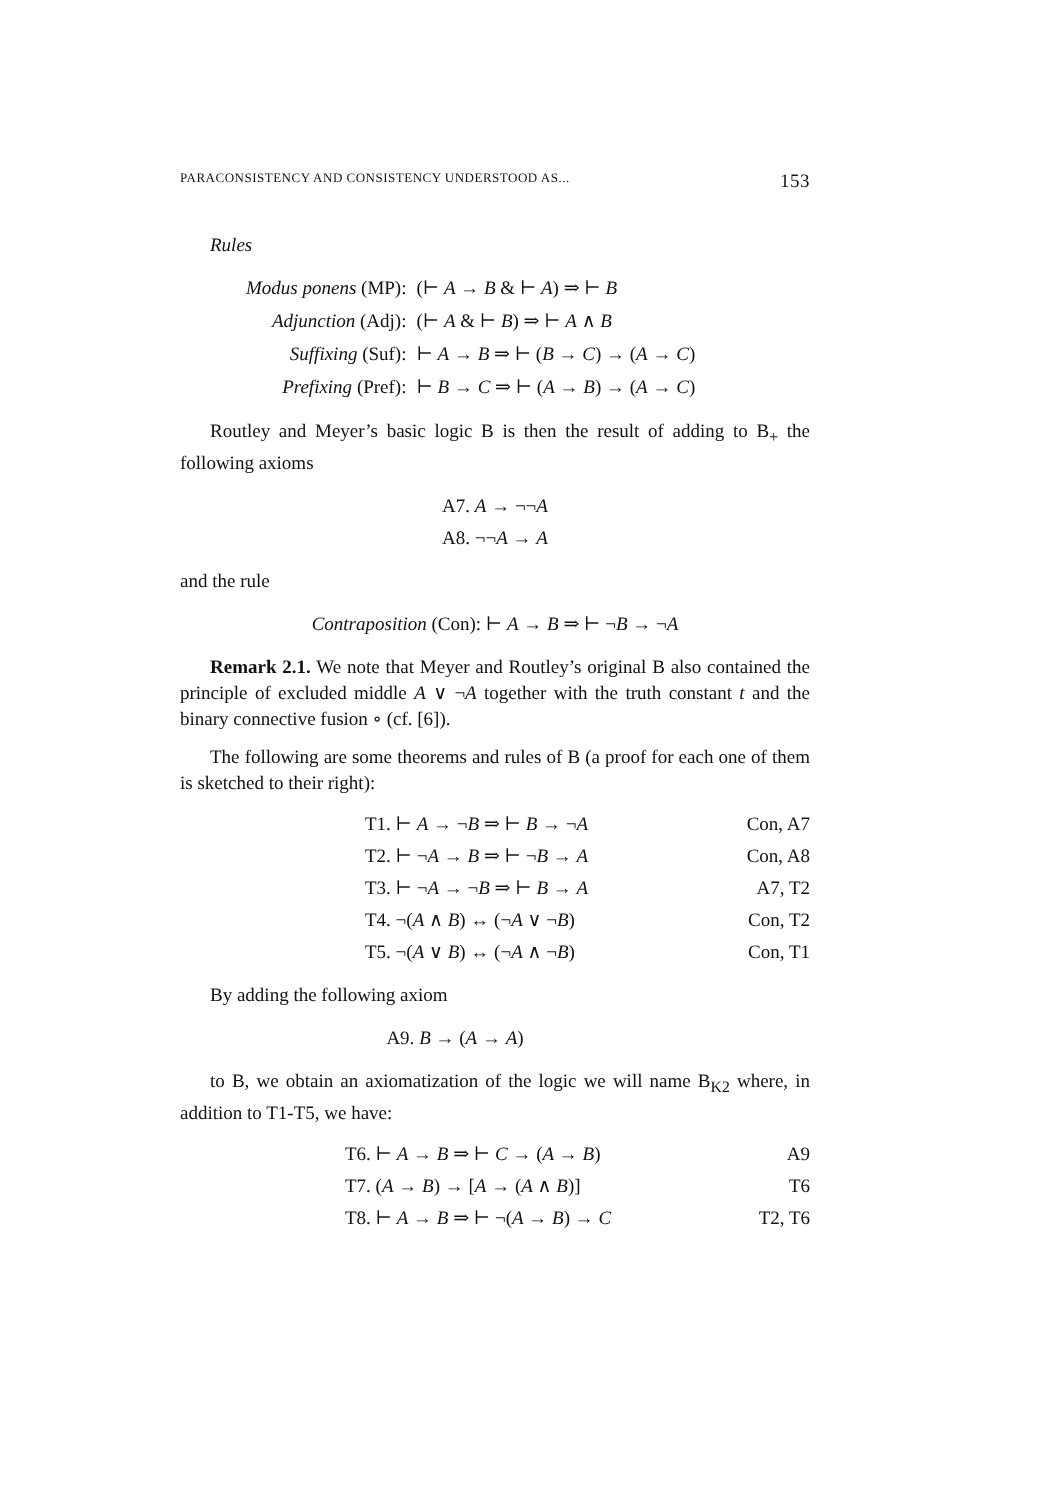PARACONSISTENCY AND CONSISTENCY UNDERSTOOD AS... 153
Rules
| Modus ponens (MP): | (⊢ A → B & ⊢ A ) ⇒ ⊢ B |
| Adjunction (Adj): | (⊢ A & ⊢ B ) ⇒ ⊢ A ∧ B |
| Suffixing (Suf): | ⊢ A → B ⇒ ⊢ ( B → C ) → ( A → C ) |
| Prefixing (Pref): | ⊢ B → C ⇒ ⊢ ( A → B ) → ( A → C ) |
Routley and Meyer’s basic logic B is then the result of adding to B<sub>+</sub> the following axioms
A7. A → ¬¬A
A8. ¬¬A → A
and the rule
Contraposition (Con): ⊢ A → B ⇒ ⊢ ¬B → ¬A
Remark 2.1. We note that Meyer and Routley’s original B also contained the principle of excluded middle A ∨ ¬A together with the truth constant t and the binary connective fusion ∘ (cf. [6]).
The following are some theorems and rules of B (a proof for each one of them is sketched to their right):
| T1. ⊢ A → ¬ B ⇒ ⊢ B → ¬ A | Con, A7 |
| T2. ⊢ ¬ A → B ⇒ ⊢ ¬ B → A | Con, A8 |
| T3. ⊢ ¬ A → ¬ B ⇒ ⊢ B → A | A7, T2 |
| T4. ¬( A ∧ B ) ↔ (¬ A ∨ ¬ B ) | Con, T2 |
| T5. ¬( A ∨ B ) ↔ (¬ A ∧ ¬ B ) | Con, T1 |
By adding the following axiom
A9. B → (A → A)
to B, we obtain an axiomatization of the logic we will name B<sub>K2</sub> where, in addition to T1-T5, we have:
| T6. ⊢ A → B ⇒ ⊢ C → ( A → B ) | A9 |
| T7. ( A → B ) → [ A → ( A ∧ B )] | T6 |
| T8. ⊢ A → B ⇒ ⊢ ¬( A → B ) → C | T2, T6 |